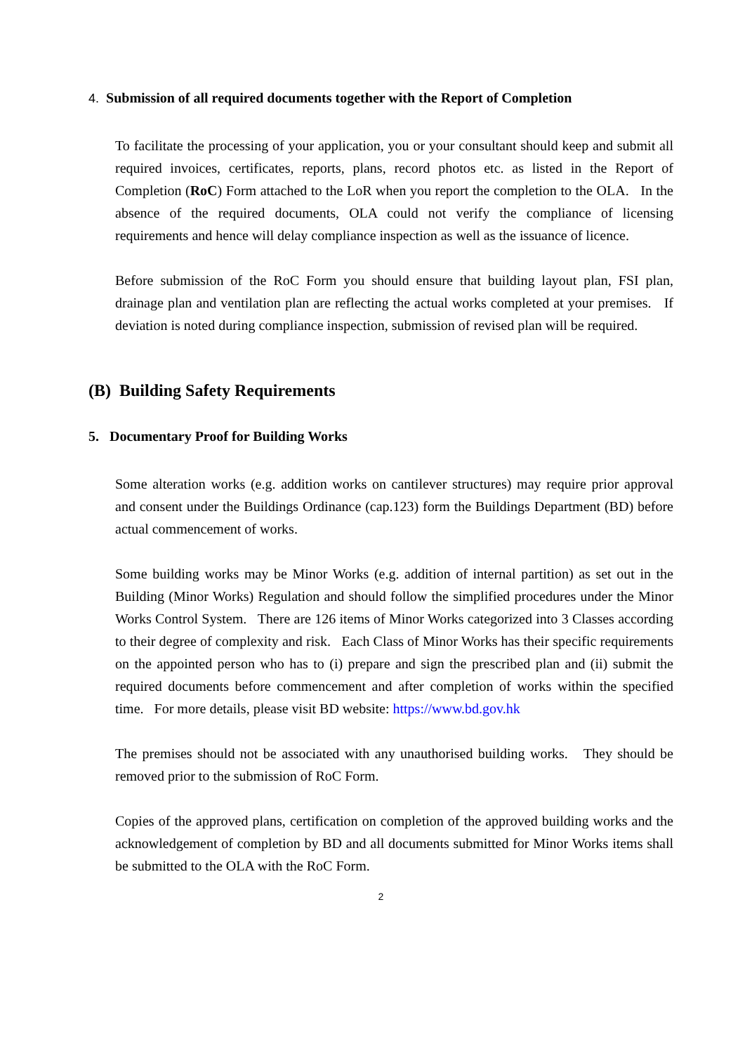4. Submission of all required documents together with the Report of Completion
To facilitate the processing of your application, you or your consultant should keep and submit all required invoices, certificates, reports, plans, record photos etc. as listed in the Report of Completion (RoC) Form attached to the LoR when you report the completion to the OLA. In the absence of the required documents, OLA could not verify the compliance of licensing requirements and hence will delay compliance inspection as well as the issuance of licence.
Before submission of the RoC Form you should ensure that building layout plan, FSI plan, drainage plan and ventilation plan are reflecting the actual works completed at your premises. If deviation is noted during compliance inspection, submission of revised plan will be required.
(B) Building Safety Requirements
5. Documentary Proof for Building Works
Some alteration works (e.g. addition works on cantilever structures) may require prior approval and consent under the Buildings Ordinance (cap.123) form the Buildings Department (BD) before actual commencement of works.
Some building works may be Minor Works (e.g. addition of internal partition) as set out in the Building (Minor Works) Regulation and should follow the simplified procedures under the Minor Works Control System. There are 126 items of Minor Works categorized into 3 Classes according to their degree of complexity and risk. Each Class of Minor Works has their specific requirements on the appointed person who has to (i) prepare and sign the prescribed plan and (ii) submit the required documents before commencement and after completion of works within the specified time. For more details, please visit BD website: https://www.bd.gov.hk
The premises should not be associated with any unauthorised building works. They should be removed prior to the submission of RoC Form.
Copies of the approved plans, certification on completion of the approved building works and the acknowledgement of completion by BD and all documents submitted for Minor Works items shall be submitted to the OLA with the RoC Form.
2